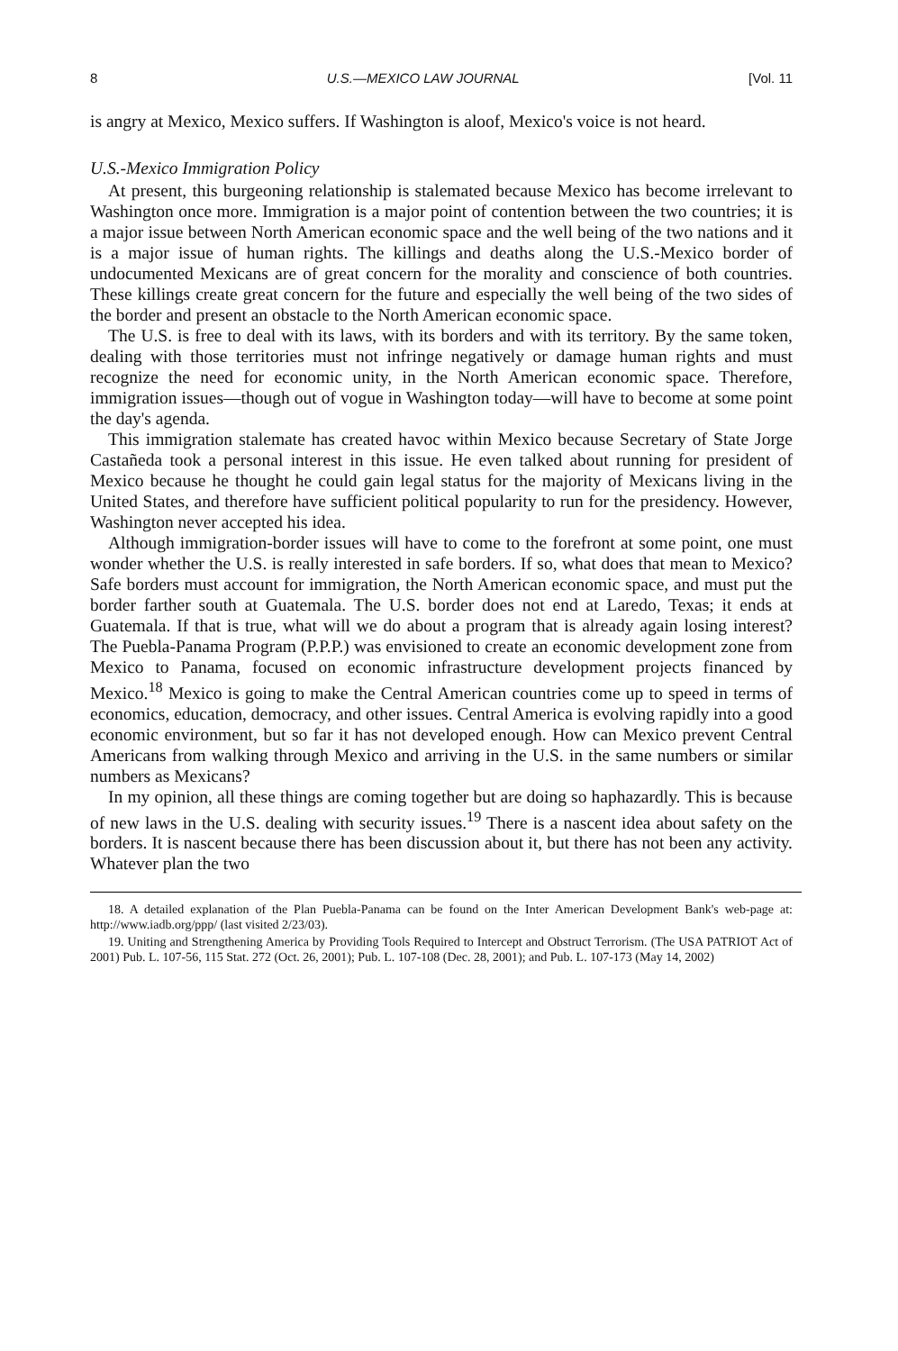8 U.S.—MEXICO LAW JOURNAL [Vol. 11
is angry at Mexico, Mexico suffers. If Washington is aloof, Mexico's voice is not heard.
U.S.-Mexico Immigration Policy
At present, this burgeoning relationship is stalemated because Mexico has become irrelevant to Washington once more. Immigration is a major point of contention between the two countries; it is a major issue between North American economic space and the well being of the two nations and it is a major issue of human rights. The killings and deaths along the U.S.-Mexico border of undocumented Mexicans are of great concern for the morality and conscience of both countries. These killings create great concern for the future and especially the well being of the two sides of the border and present an obstacle to the North American economic space.
The U.S. is free to deal with its laws, with its borders and with its territory. By the same token, dealing with those territories must not infringe negatively or damage human rights and must recognize the need for economic unity, in the North American economic space. Therefore, immigration issues—though out of vogue in Washington today—will have to become at some point the day's agenda.
This immigration stalemate has created havoc within Mexico because Secretary of State Jorge Castañeda took a personal interest in this issue. He even talked about running for president of Mexico because he thought he could gain legal status for the majority of Mexicans living in the United States, and therefore have sufficient political popularity to run for the presidency. However, Washington never accepted his idea.
Although immigration-border issues will have to come to the forefront at some point, one must wonder whether the U.S. is really interested in safe borders. If so, what does that mean to Mexico? Safe borders must account for immigration, the North American economic space, and must put the border farther south at Guatemala. The U.S. border does not end at Laredo, Texas; it ends at Guatemala. If that is true, what will we do about a program that is already again losing interest? The Puebla-Panama Program (P.P.P.) was envisioned to create an economic development zone from Mexico to Panama, focused on economic infrastructure development projects financed by Mexico.<sup>18</sup> Mexico is going to make the Central American countries come up to speed in terms of economics, education, democracy, and other issues. Central America is evolving rapidly into a good economic environment, but so far it has not developed enough. How can Mexico prevent Central Americans from walking through Mexico and arriving in the U.S. in the same numbers or similar numbers as Mexicans?
In my opinion, all these things are coming together but are doing so haphazardly. This is because of new laws in the U.S. dealing with security issues.<sup>19</sup> There is a nascent idea about safety on the borders. It is nascent because there has been discussion about it, but there has not been any activity. Whatever plan the two
18. A detailed explanation of the Plan Puebla-Panama can be found on the Inter American Development Bank's web-page at: http://www.iadb.org/ppp/ (last visited 2/23/03).
19. Uniting and Strengthening America by Providing Tools Required to Intercept and Obstruct Terrorism. (The USA PATRIOT Act of 2001) Pub. L. 107-56, 115 Stat. 272 (Oct. 26, 2001); Pub. L. 107-108 (Dec. 28, 2001); and Pub. L. 107-173 (May 14, 2002)